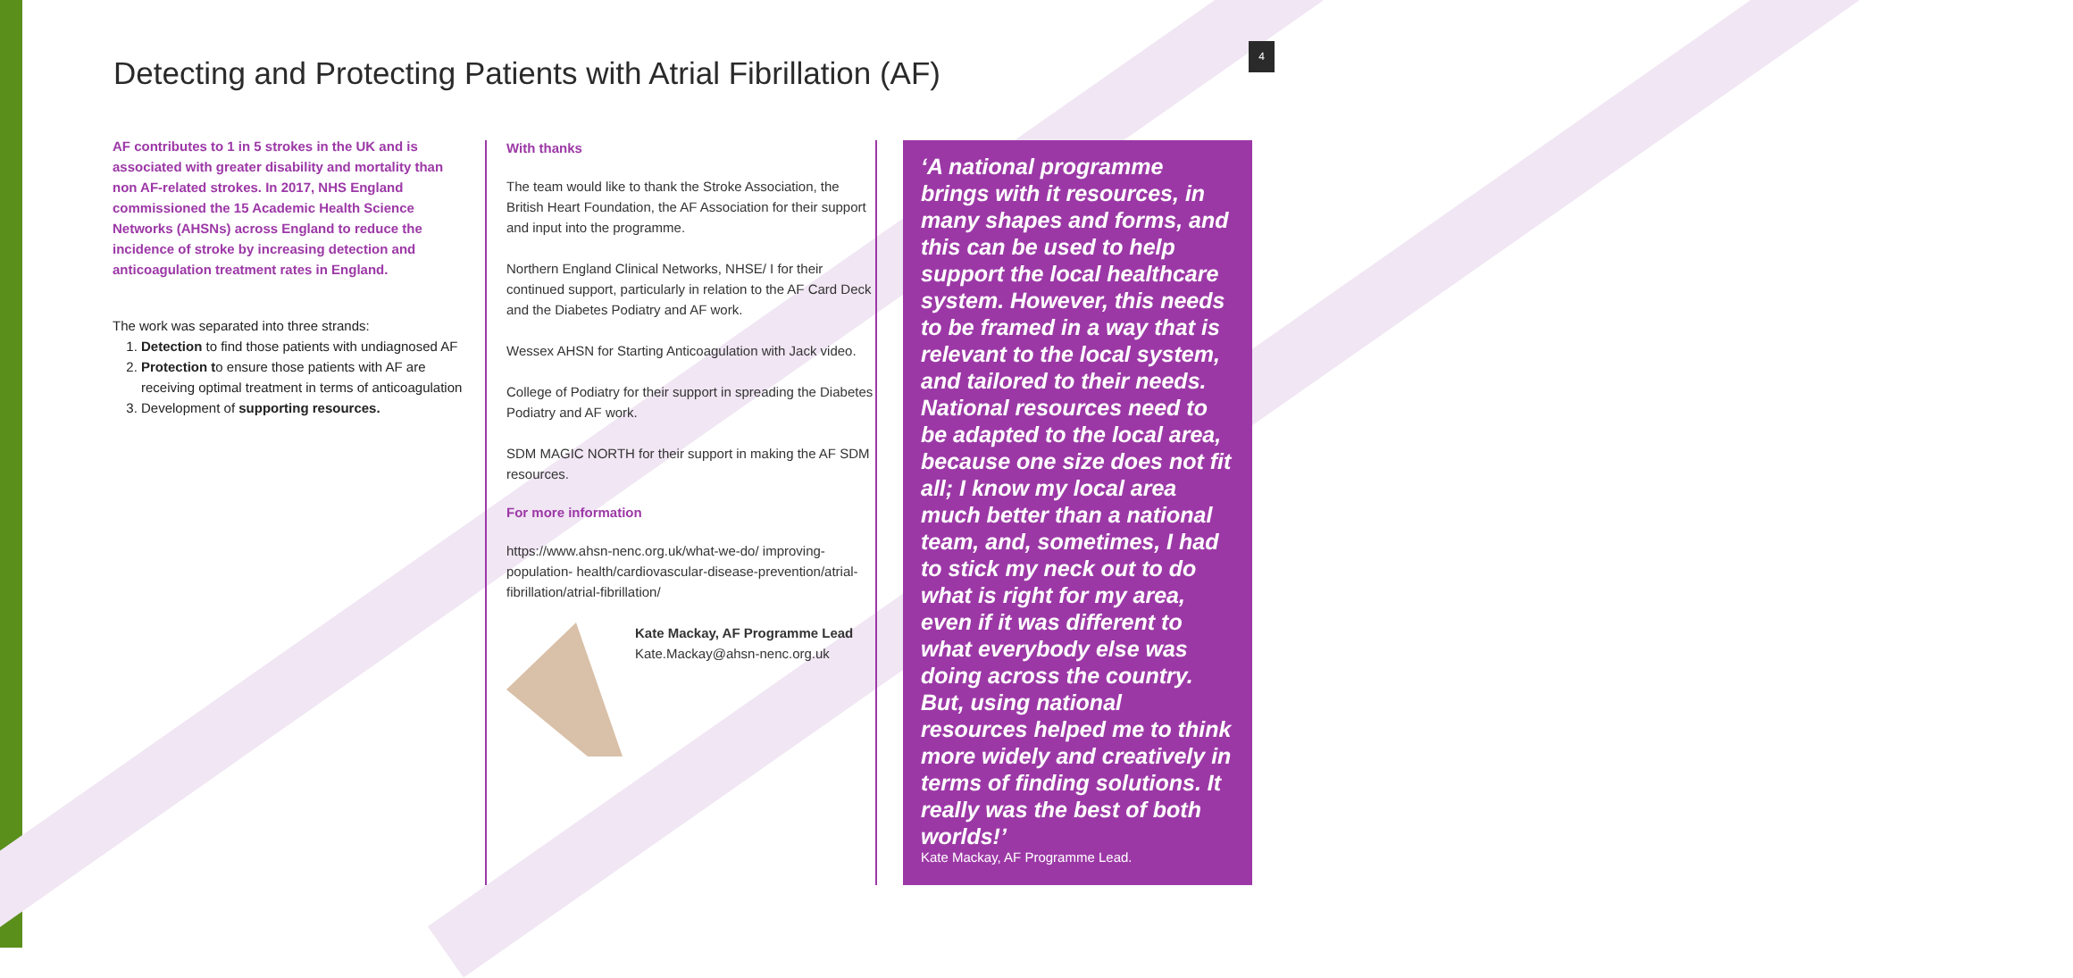Detecting and Protecting Patients with Atrial Fibrillation (AF)
4
AF contributes to 1 in 5 strokes in the UK and is associated with greater disability and mortality than non AF-related strokes. In 2017, NHS England commissioned the 15 Academic Health Science Networks (AHSNs) across England to reduce the incidence of stroke by increasing detection and anticoagulation treatment rates in England.
The work was separated into three strands:
1. Detection to find those patients with undiagnosed AF
2. Protection to ensure those patients with AF are receiving optimal treatment in terms of anticoagulation
3. Development of supporting resources.
With thanks
The team would like to thank the Stroke Association, the British Heart Foundation, the AF Association for their support and input into the programme.
Northern England Clinical Networks, NHSE/ I for their continued support, particularly in relation to the AF Card Deck and the Diabetes Podiatry and AF work.
Wessex AHSN for Starting Anticoagulation with Jack video.
College of Podiatry for their support in spreading the Diabetes Podiatry and AF work.
SDM MAGIC NORTH for their support in making the AF SDM resources.
For more information
https://www.ahsn-nenc.org.uk/what-we-do/ improving-population- health/cardiovascular-disease-prevention/atrial-fibrillation/atrial-fibrillation/
Kate Mackay, AF Programme Lead
Kate.Mackay@ahsn-nenc.org.uk
‘A national programme brings with it resources, in many shapes and forms, and this can be used to help support the local healthcare system. However, this needs to be framed in a way that is relevant to the local system, and tailored to their needs. National resources need to be adapted to the local area, because one size does not fit all; I know my local area much better than a national team, and, sometimes, I had to stick my neck out to do what is right for my area, even if it was different to what everybody else was doing across the country. But, using national resources helped me to think more widely and creatively in terms of finding solutions. It really was the best of both worlds!’
Kate Mackay, AF Programme Lead.